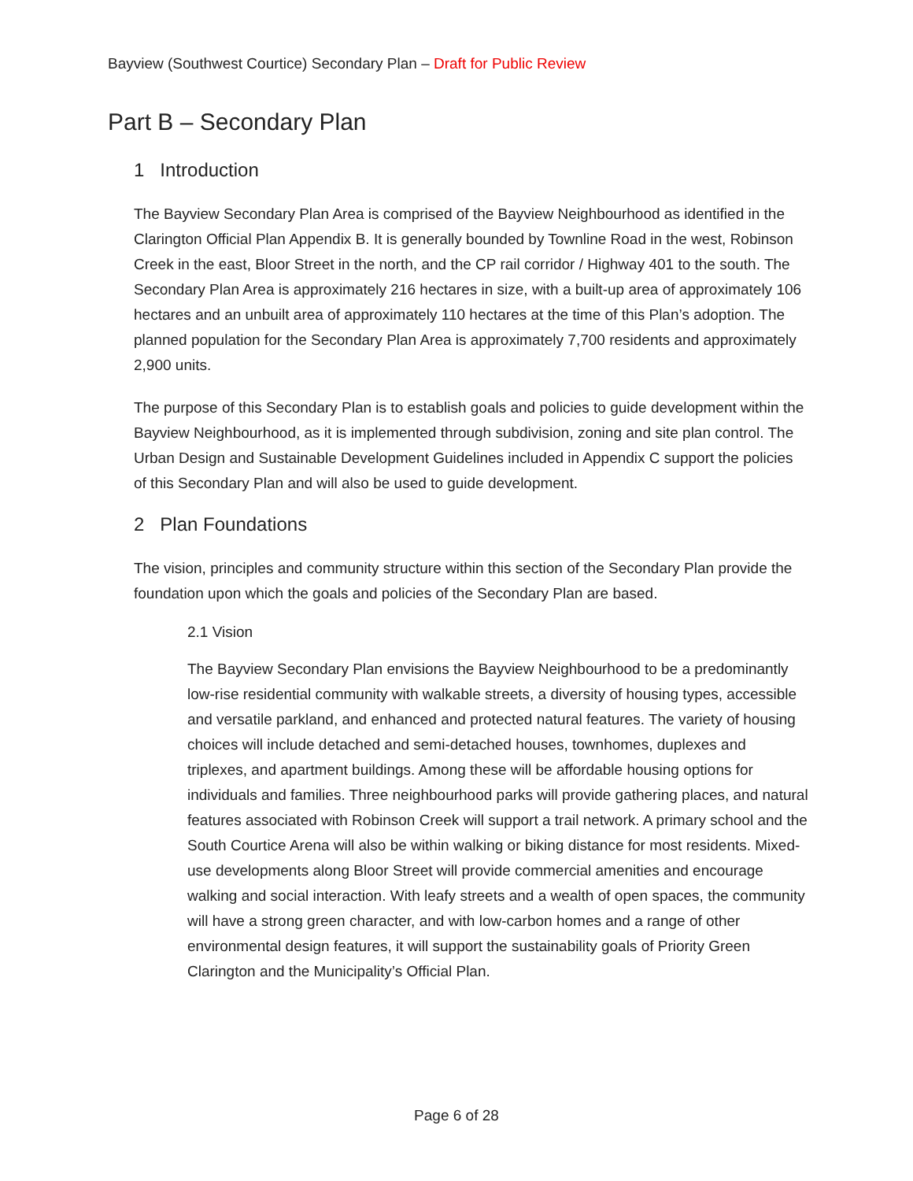Bayview (Southwest Courtice) Secondary Plan – Draft for Public Review
Part B – Secondary Plan
1 Introduction
The Bayview Secondary Plan Area is comprised of the Bayview Neighbourhood as identified in the Clarington Official Plan Appendix B. It is generally bounded by Townline Road in the west, Robinson Creek in the east, Bloor Street in the north, and the CP rail corridor / Highway 401 to the south. The Secondary Plan Area is approximately 216 hectares in size, with a built-up area of approximately 106 hectares and an unbuilt area of approximately 110 hectares at the time of this Plan’s adoption. The planned population for the Secondary Plan Area is approximately 7,700 residents and approximately 2,900 units.
The purpose of this Secondary Plan is to establish goals and policies to guide development within the Bayview Neighbourhood, as it is implemented through subdivision, zoning and site plan control. The Urban Design and Sustainable Development Guidelines included in Appendix C support the policies of this Secondary Plan and will also be used to guide development.
2 Plan Foundations
The vision, principles and community structure within this section of the Secondary Plan provide the foundation upon which the goals and policies of the Secondary Plan are based.
2.1 Vision
The Bayview Secondary Plan envisions the Bayview Neighbourhood to be a predominantly low-rise residential community with walkable streets, a diversity of housing types, accessible and versatile parkland, and enhanced and protected natural features. The variety of housing choices will include detached and semi-detached houses, townhomes, duplexes and triplexes, and apartment buildings. Among these will be affordable housing options for individuals and families. Three neighbourhood parks will provide gathering places, and natural features associated with Robinson Creek will support a trail network. A primary school and the South Courtice Arena will also be within walking or biking distance for most residents. Mixed-use developments along Bloor Street will provide commercial amenities and encourage walking and social interaction. With leafy streets and a wealth of open spaces, the community will have a strong green character, and with low-carbon homes and a range of other environmental design features, it will support the sustainability goals of Priority Green Clarington and the Municipality’s Official Plan.
Page 6 of 28